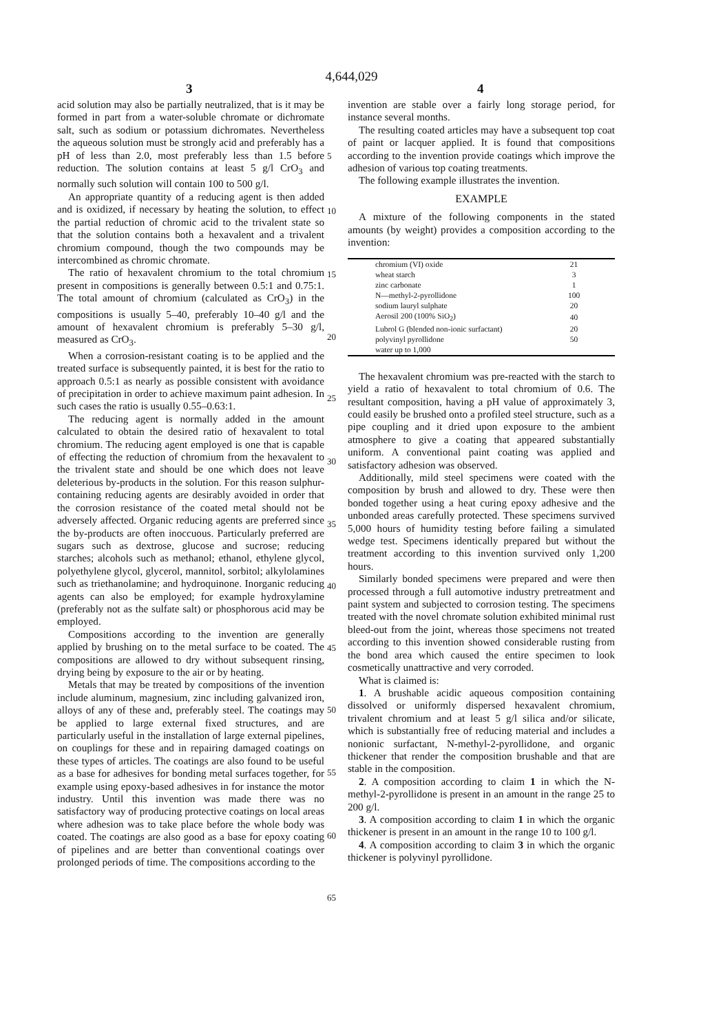4,644,029
3 4
acid solution may also be partially neutralized, that is it may be formed in part from a water-soluble chromate or dichromate salt, such as sodium or potassium dichromates. Nevertheless the aqueous solution must be strongly acid and preferably has a pH of less than 2.0, most preferably less than 1.5 before reduction. The solution contains at least 5 g/l CrO<sub>3</sub> and normally such solution will contain 100 to 500 g/l.
An appropriate quantity of a reducing agent is then added and is oxidized, if necessary by heating the solution, to effect the partial reduction of chromic acid to the trivalent state so that the solution contains both a hexavalent and a trivalent chromium compound, though the two compounds may be intercombined as chromic chromate.
The ratio of hexavalent chromium to the total chromium present in compositions is generally between 0.5:1 and 0.75:1. The total amount of chromium (calculated as CrO<sub>3</sub>) in the compositions is usually 5–40, preferably 10–40 g/l and the amount of hexavalent chromium is preferably 5–30 g/l, measured as CrO<sub>3</sub>.
When a corrosion-resistant coating is to be applied and the treated surface is subsequently painted, it is best for the ratio to approach 0.5:1 as nearly as possible consistent with avoidance of precipitation in order to achieve maximum paint adhesion. In such cases the ratio is usually 0.55–0.63:1.
The reducing agent is normally added in the amount calculated to obtain the desired ratio of hexavalent to total chromium. The reducing agent employed is one that is capable of effecting the reduction of chromium from the hexavalent to the trivalent state and should be one which does not leave deleterious by-products in the solution. For this reason sulphur-containing reducing agents are desirably avoided in order that the corrosion resistance of the coated metal should not be adversely affected. Organic reducing agents are preferred since the by-products are often inoccuous. Particularly preferred are sugars such as dextrose, glucose and sucrose; reducing starches; alcohols such as methanol; ethanol, ethylene glycol, polyethylene glycol, glycerol, mannitol, sorbitol; alkylolamines such as triethanolamine; and hydroquinone. Inorganic reducing agents can also be employed; for example hydroxylamine (preferably not as the sulfate salt) or phosphorous acid may be employed.
Compositions according to the invention are generally applied by brushing on to the metal surface to be coated. The compositions are allowed to dry without subsequent rinsing, drying being by exposure to the air or by heating.
Metals that may be treated by compositions of the invention include aluminum, magnesium, zinc including galvanized iron, alloys of any of these and, preferably steel. The coatings may be applied to large external fixed structures, and are particularly useful in the installation of large external pipelines, on couplings for these and in repairing damaged coatings on these types of articles. The coatings are also found to be useful as a base for adhesives for bonding metal surfaces together, for example using epoxy-based adhesives in for instance the motor industry. Until this invention was made there was no satisfactory way of producing protective coatings on local areas where adhesion was to take place before the whole body was coated. The coatings are also good as a base for epoxy coating of pipelines and are better than conventional coatings over prolonged periods of time. The compositions according to the
5
10
15
20
25
30
35
40
45
50
55
60
65
invention are stable over a fairly long storage period, for instance several months.
The resulting coated articles may have a subsequent top coat of paint or lacquer applied. It is found that compositions according to the invention provide coatings which improve the adhesion of various top coating treatments.
The following example illustrates the invention.
EXAMPLE
A mixture of the following components in the stated amounts (by weight) provides a composition according to the invention:
| chromium (VI) oxide | 21 |
| wheat starch | 3 |
| zinc carbonate | 1 |
| N—methyl-2-pyrollidone | 100 |
| sodium lauryl sulphate | 20 |
| Aerosil 200 (100% SiO<sub>2</sub>) | 40 |
| Lubrol G (blended non-ionic surfactant) | 20 |
| polyvinyl pyrollidone | 50 |
| water up to 1,000 | |
The hexavalent chromium was pre-reacted with the starch to yield a ratio of hexavalent to total chromium of 0.6. The resultant composition, having a pH value of approximately 3, could easily be brushed onto a profiled steel structure, such as a pipe coupling and it dried upon exposure to the ambient atmosphere to give a coating that appeared substantially uniform. A conventional paint coating was applied and satisfactory adhesion was observed.
Additionally, mild steel specimens were coated with the composition by brush and allowed to dry. These were then bonded together using a heat curing epoxy adhesive and the unbonded areas carefully protected. These specimens survived 5,000 hours of humidity testing before failing a simulated wedge test. Specimens identically prepared but without the treatment according to this invention survived only 1,200 hours.
Similarly bonded specimens were prepared and were then processed through a full automotive industry pretreatment and paint system and subjected to corrosion testing. The specimens treated with the novel chromate solution exhibited minimal rust bleed-out from the joint, whereas those specimens not treated according to this invention showed considerable rusting from the bond area which caused the entire specimen to look cosmetically unattractive and very corroded.
What is claimed is:
1. A brushable acidic aqueous composition containing dissolved or uniformly dispersed hexavalent chromium, trivalent chromium and at least 5 g/l silica and/or silicate, which is substantially free of reducing material and includes a nonionic surfactant, N-methyl-2-pyrollidone, and organic thickener that render the composition brushable and that are stable in the composition.
2. A composition according to claim 1 in which the N-methyl-2-pyrollidone is present in an amount in the range 25 to 200 g/l.
3. A composition according to claim 1 in which the organic thickener is present in an amount in the range 10 to 100 g/l.
4. A composition according to claim 3 in which the organic thickener is polyvinyl pyrollidone.